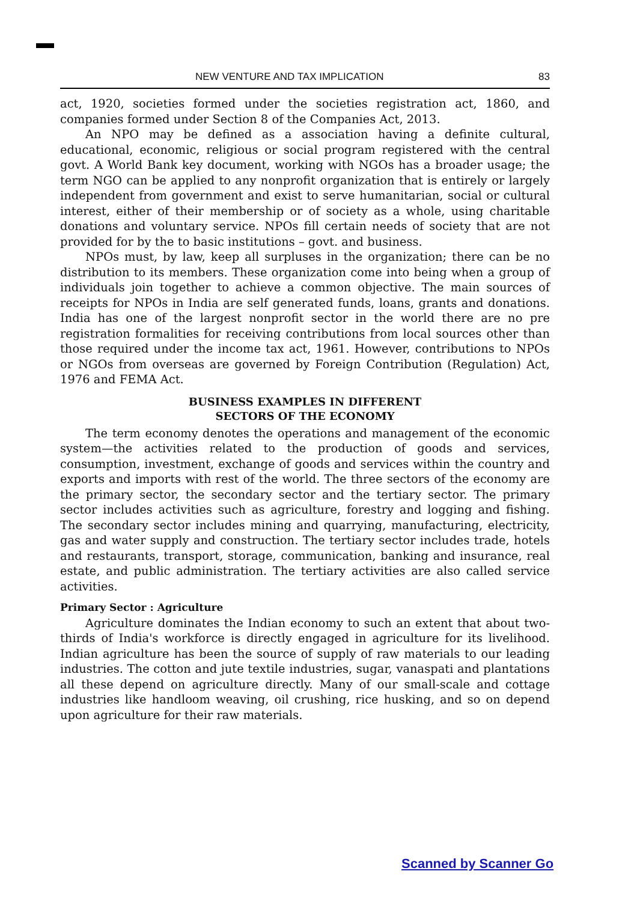NEW VENTURE AND TAX IMPLICATION 83
act, 1920, societies formed under the societies registration act, 1860, and companies formed under Section 8 of the Companies Act, 2013.
An NPO may be defined as a association having a definite cultural, educational, economic, religious or social program registered with the central govt. A World Bank key document, working with NGOs has a broader usage; the term NGO can be applied to any nonprofit organization that is entirely or largely independent from government and exist to serve humanitarian, social or cultural interest, either of their membership or of society as a whole, using charitable donations and voluntary service. NPOs fill certain needs of society that are not provided for by the to basic institutions – govt. and business.
NPOs must, by law, keep all surpluses in the organization; there can be no distribution to its members. These organization come into being when a group of individuals join together to achieve a common objective. The main sources of receipts for NPOs in India are self generated funds, loans, grants and donations. India has one of the largest nonprofit sector in the world there are no pre registration formalities for receiving contributions from local sources other than those required under the income tax act, 1961. However, contributions to NPOs or NGOs from overseas are governed by Foreign Contribution (Regulation) Act, 1976 and FEMA Act.
BUSINESS EXAMPLES IN DIFFERENT
SECTORS OF THE ECONOMY
The term economy denotes the operations and management of the economic system—the activities related to the production of goods and services, consumption, investment, exchange of goods and services within the country and exports and imports with rest of the world. The three sectors of the economy are the primary sector, the secondary sector and the tertiary sector. The primary sector includes activities such as agriculture, forestry and logging and fishing. The secondary sector includes mining and quarrying, manufacturing, electricity, gas and water supply and construction. The tertiary sector includes trade, hotels and restaurants, transport, storage, communication, banking and insurance, real estate, and public administration. The tertiary activities are also called service activities.
Primary Sector : Agriculture
Agriculture dominates the Indian economy to such an extent that about two-thirds of India's workforce is directly engaged in agriculture for its livelihood. Indian agriculture has been the source of supply of raw materials to our leading industries. The cotton and jute textile industries, sugar, vanaspati and plantations all these depend on agriculture directly. Many of our small-scale and cottage industries like handloom weaving, oil crushing, rice husking, and so on depend upon agriculture for their raw materials.
Scanned by Scanner Go